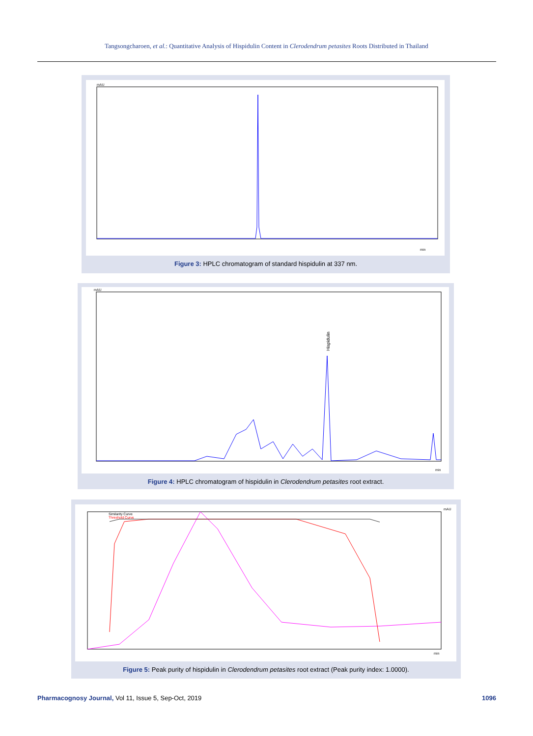Tangsongcharoen, et al.: Quantitative Analysis of Hispidulin Content in Clerodendrum petasites Roots Distributed in Thailand
mAU
min
Figure 3: HPLC chromatogram of standard hispidulin at 337 nm.
Hispidulin
mAU
min
Figure 4: HPLC chromatogram of hispidulin in Clerodendrum petasites root extract.
Similarity Curve
Threshold Curve
mAU
min
Figure 5: Peak purity of hispidulin in Clerodendrum petasites root extract (Peak purity index: 1.0000).
Pharmacognosy Journal, Vol 11, Issue 5, Sep-Oct, 2019 1096